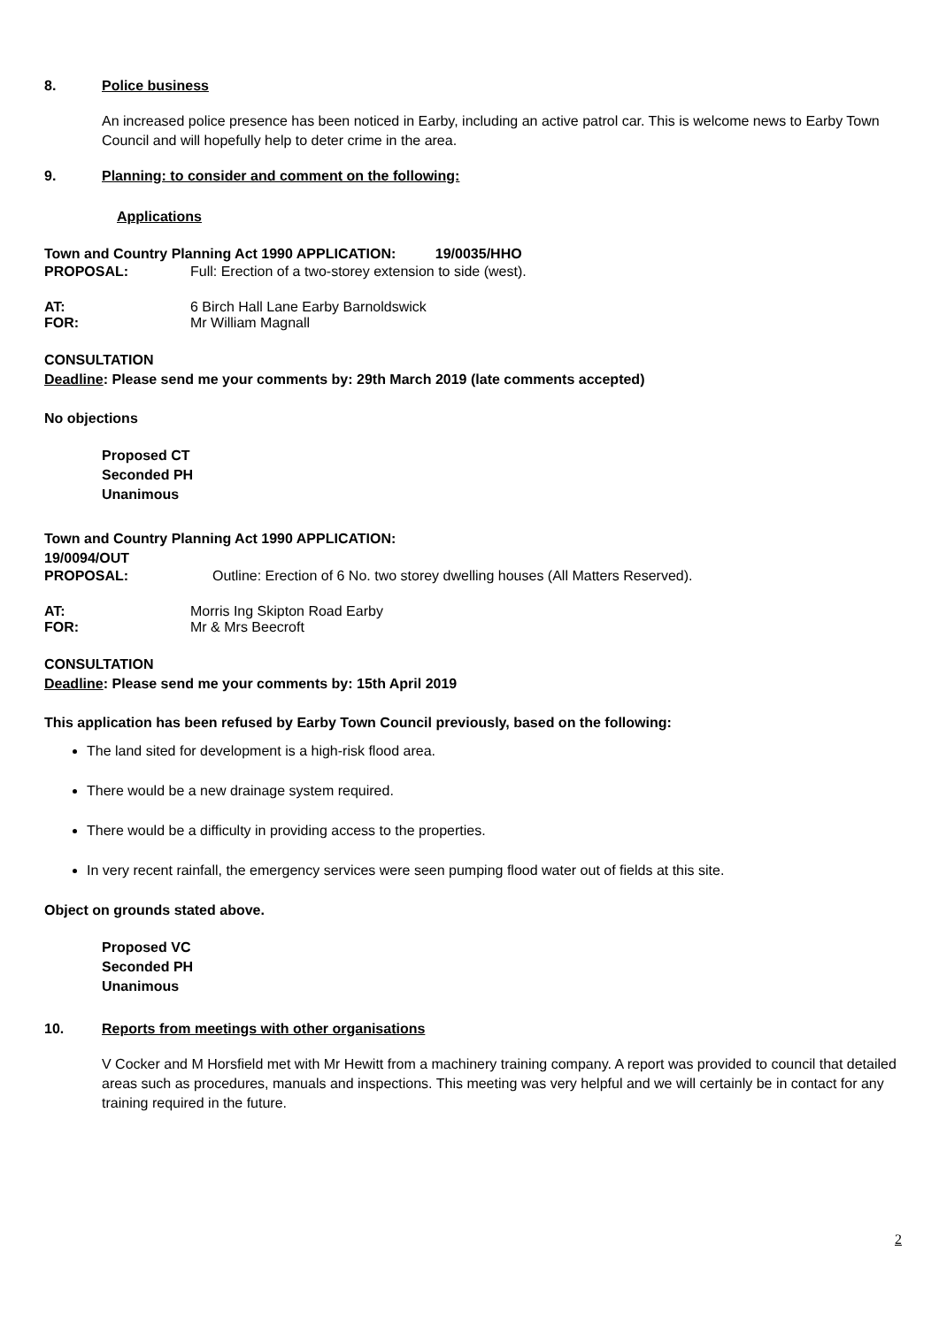8. Police business
An increased police presence has been noticed in Earby, including an active patrol car. This is welcome news to Earby Town Council and will hopefully help to deter crime in the area.
9. Planning: to consider and comment on the following:
Applications
Town and Country Planning Act 1990 APPLICATION: 19/0035/HHO
PROPOSAL: Full: Erection of a two-storey extension to side (west).
AT: 6 Birch Hall Lane Earby Barnoldswick
FOR: Mr William Magnall
CONSULTATION
Deadline: Please send me your comments by: 29th March 2019 (late comments accepted)
No objections
Proposed CT
Seconded PH
Unanimous
Town and Country Planning Act 1990 APPLICATION:
19/0094/OUT
PROPOSAL: Outline: Erection of 6 No. two storey dwelling houses (All Matters Reserved).
AT: Morris Ing Skipton Road Earby
FOR: Mr & Mrs Beecroft
CONSULTATION
Deadline: Please send me your comments by: 15th April 2019
This application has been refused by Earby Town Council previously, based on the following:
The land sited for development is a high-risk flood area.
There would be a new drainage system required.
There would be a difficulty in providing access to the properties.
In very recent rainfall, the emergency services were seen pumping flood water out of fields at this site.
Object on grounds stated above.
Proposed VC
Seconded PH
Unanimous
10. Reports from meetings with other organisations
V Cocker and M Horsfield met with Mr Hewitt from a machinery training company. A report was provided to council that detailed areas such as procedures, manuals and inspections. This meeting was very helpful and we will certainly be in contact for any training required in the future.
2